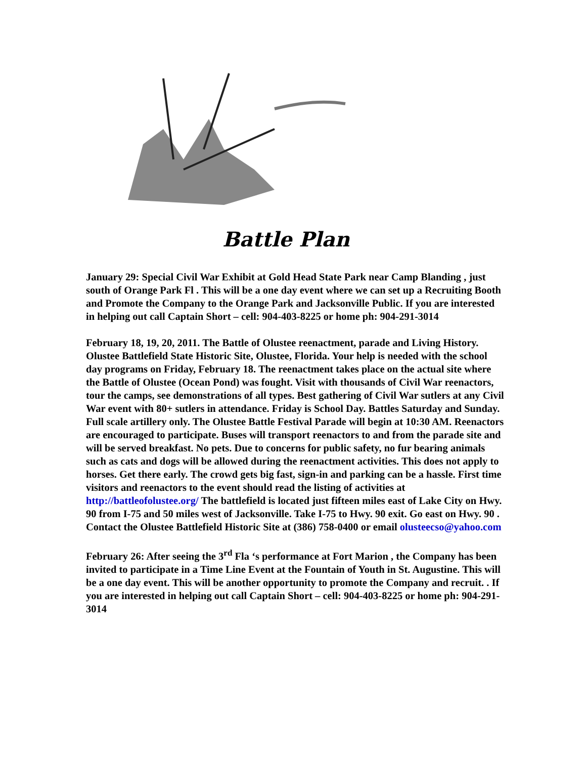Battle Plan
January 29: Special Civil War Exhibit at Gold Head State Park near Camp Blanding , just south of Orange Park Fl . This will be a one day event where we can set up a Recruiting Booth and Promote the Company to the Orange Park and Jacksonville Public. If you are interested in helping out call Captain Short – cell: 904-403-8225 or home ph: 904-291-3014
February 18, 19, 20, 2011. The Battle of Olustee reenactment, parade and Living History. Olustee Battlefield State Historic Site, Olustee, Florida. Your help is needed with the school day programs on Friday, February 18. The reenactment takes place on the actual site where the Battle of Olustee (Ocean Pond) was fought. Visit with thousands of Civil War reenactors, tour the camps, see demonstrations of all types. Best gathering of Civil War sutlers at any Civil War event with 80+ sutlers in attendance. Friday is School Day. Battles Saturday and Sunday. Full scale artillery only. The Olustee Battle Festival Parade will begin at 10:30 AM. Reenactors are encouraged to participate. Buses will transport reenactors to and from the parade site and will be served breakfast. No pets. Due to concerns for public safety, no fur bearing animals such as cats and dogs will be allowed during the reenactment activities. This does not apply to horses. Get there early. The crowd gets big fast, sign-in and parking can be a hassle. First time visitors and reenactors to the event should read the listing of activities at http://battleofolustee.org/ The battlefield is located just fifteen miles east of Lake City on Hwy. 90 from I-75 and 50 miles west of Jacksonville. Take I-75 to Hwy. 90 exit. Go east on Hwy. 90 . Contact the Olustee Battlefield Historic Site at (386) 758-0400 or email olusteecso@yahoo.com
February 26: After seeing the 3<sup>rd</sup> Fla ‘s performance at Fort Marion , the Company has been invited to participate in a Time Line Event at the Fountain of Youth in St. Augustine. This will be a one day event. This will be another opportunity to promote the Company and recruit. . If you are interested in helping out call Captain Short – cell: 904-403-8225 or home ph: 904-291-3014